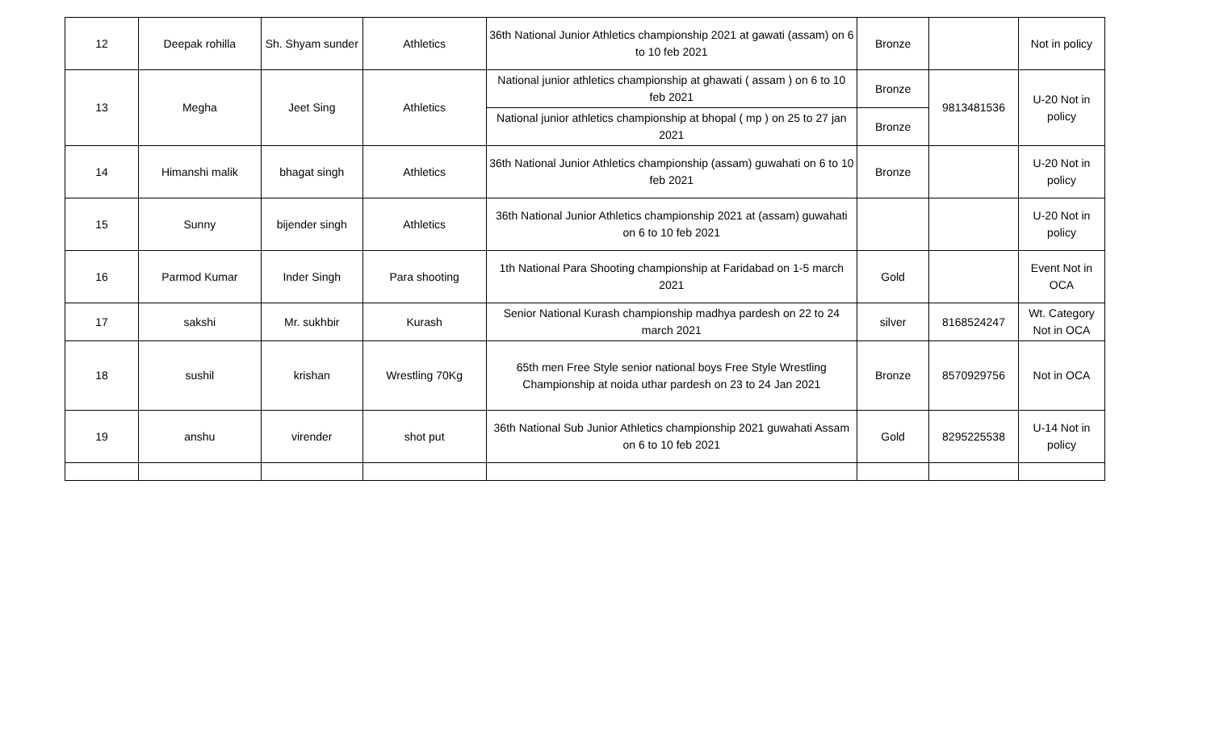| 12 | Deepak rohilla | Sh. Shyam sunder | Athletics | 36th National Junior Athletics championship 2021 at gawati (assam) on 6 to 10 feb 2021 | Bronze | | Not in policy |
| 13 | Megha | Jeet Sing | Athletics | National junior athletics championship at ghawati ( assam ) on 6 to 10 feb 2021 | Bronze | 9813481536 | U-20 Not in policy |
| | | | | National junior athletics championship at bhopal ( mp ) on 25 to 27 jan 2021 | Bronze | | |
| 14 | Himanshi malik | bhagat singh | Athletics | 36th National Junior Athletics championship (assam) guwahati on 6 to 10 feb 2021 | Bronze | | U-20 Not in policy |
| 15 | Sunny | bijender singh | Athletics | 36th National Junior Athletics championship 2021 at (assam) guwahati on 6 to 10 feb 2021 | | | U-20 Not in policy |
| 16 | Parmod Kumar | Inder Singh | Para shooting | 1th National Para Shooting championship at Faridabad on 1-5 march 2021 | Gold | | Event Not in OCA |
| 17 | sakshi | Mr. sukhbir | Kurash | Senior National Kurash championship madhya pardesh on 22 to 24 march 2021 | silver | 8168524247 | Wt. Category Not in OCA |
| 18 | sushil | krishan | Wrestling 70Kg | 65th men Free Style senior national boys Free Style Wrestling Championship at noida uthar pardesh on 23 to 24 Jan 2021 | Bronze | 8570929756 | Not in OCA |
| 19 | anshu | virender | shot put | 36th National Sub Junior Athletics championship 2021 guwahati Assam on 6 to 10 feb 2021 | Gold | 8295225538 | U-14 Not in policy |